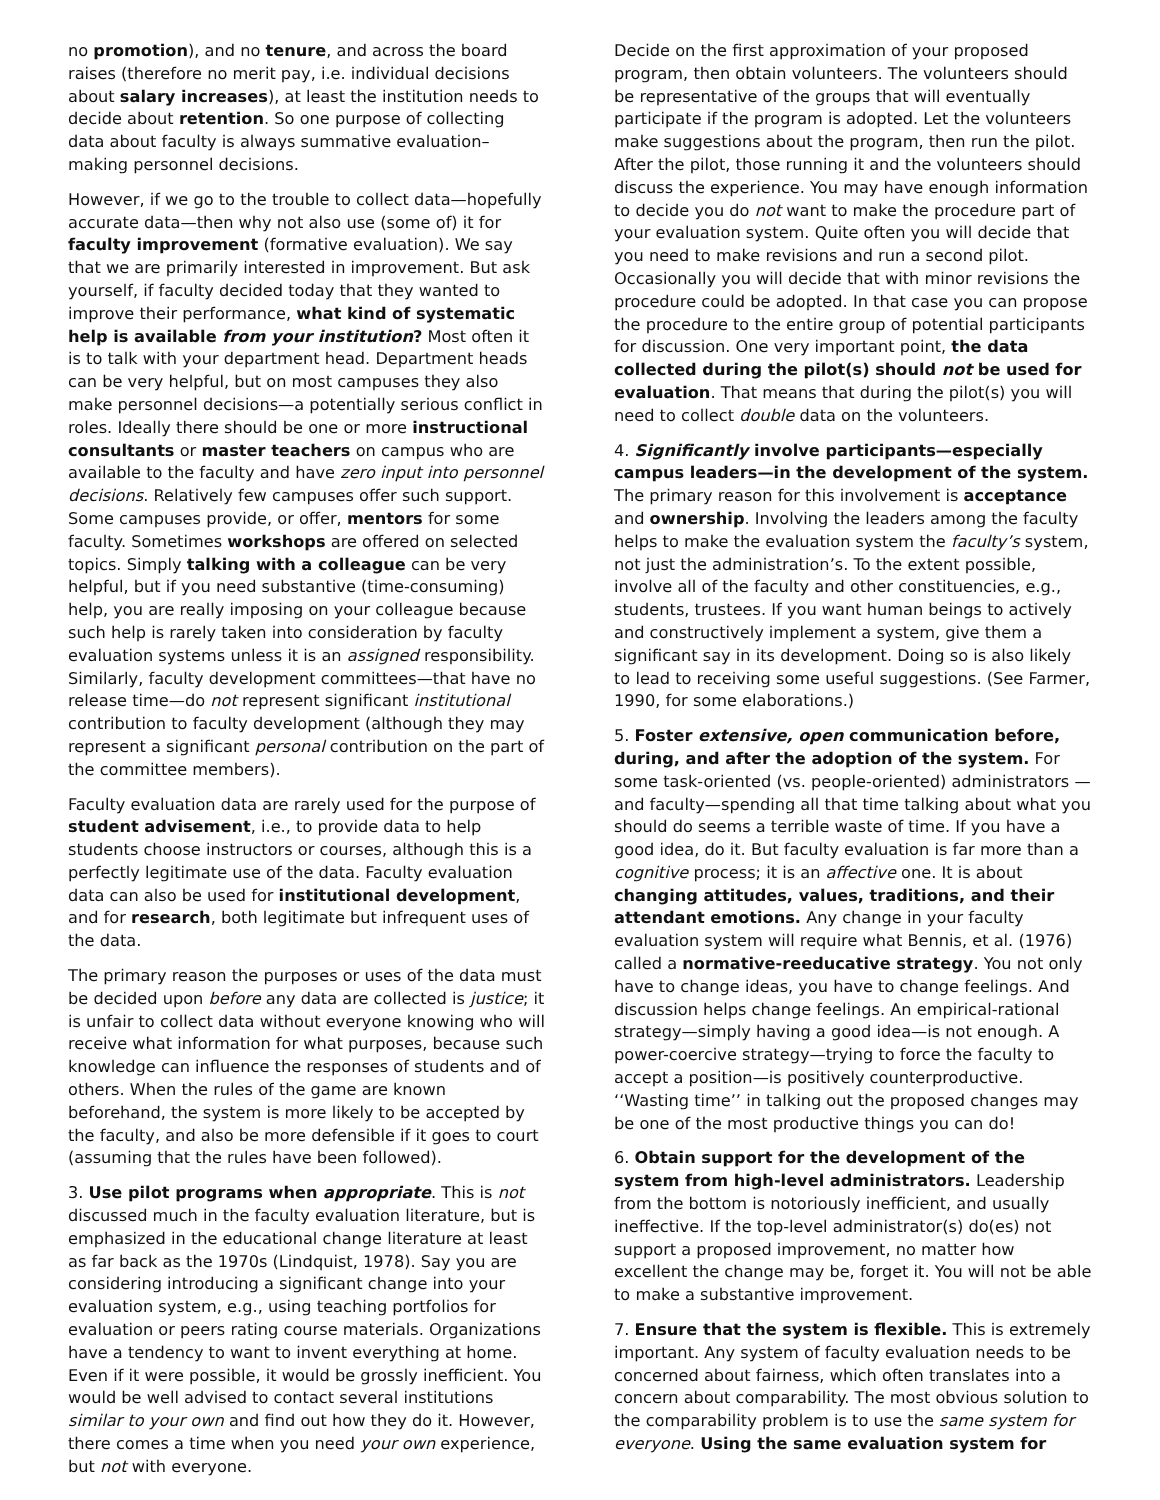no promotion), and no tenure, and across the board raises (therefore no merit pay, i.e. individual decisions about salary increases), at least the institution needs to decide about retention. So one purpose of collecting data about faculty is always summative evaluation–making personnel decisions.
However, if we go to the trouble to collect data—hopefully accurate data—then why not also use (some of) it for faculty improvement (formative evaluation). We say that we are primarily interested in improvement. But ask yourself, if faculty decided today that they wanted to improve their performance, what kind of systematic help is available from your institution? Most often it is to talk with your department head. Department heads can be very helpful, but on most campuses they also make personnel decisions—a potentially serious conflict in roles. Ideally there should be one or more instructional consultants or master teachers on campus who are available to the faculty and have zero input into personnel decisions. Relatively few campuses offer such support. Some campuses provide, or offer, mentors for some faculty. Sometimes workshops are offered on selected topics. Simply talking with a colleague can be very helpful, but if you need substantive (time-consuming) help, you are really imposing on your colleague because such help is rarely taken into consideration by faculty evaluation systems unless it is an assigned responsibility. Similarly, faculty development committees—that have no release time—do not represent significant institutional contribution to faculty development (although they may represent a significant personal contribution on the part of the committee members).
Faculty evaluation data are rarely used for the purpose of student advisement, i.e., to provide data to help students choose instructors or courses, although this is a perfectly legitimate use of the data. Faculty evaluation data can also be used for institutional development, and for research, both legitimate but infrequent uses of the data.
The primary reason the purposes or uses of the data must be decided upon before any data are collected is justice; it is unfair to collect data without everyone knowing who will receive what information for what purposes, because such knowledge can influence the responses of students and of others. When the rules of the game are known beforehand, the system is more likely to be accepted by the faculty, and also be more defensible if it goes to court (assuming that the rules have been followed).
3. Use pilot programs when appropriate. This is not discussed much in the faculty evaluation literature, but is emphasized in the educational change literature at least as far back as the 1970s (Lindquist, 1978). Say you are considering introducing a significant change into your evaluation system, e.g., using teaching portfolios for evaluation or peers rating course materials. Organizations have a tendency to want to invent everything at home. Even if it were possible, it would be grossly inefficient. You would be well advised to contact several institutions similar to your own and find out how they do it. However, there comes a time when you need your own experience, but not with everyone.
Decide on the first approximation of your proposed program, then obtain volunteers. The volunteers should be representative of the groups that will eventually participate if the program is adopted. Let the volunteers make suggestions about the program, then run the pilot. After the pilot, those running it and the volunteers should discuss the experience. You may have enough information to decide you do not want to make the procedure part of your evaluation system. Quite often you will decide that you need to make revisions and run a second pilot. Occasionally you will decide that with minor revisions the procedure could be adopted. In that case you can propose the procedure to the entire group of potential participants for discussion. One very important point, the data collected during the pilot(s) should not be used for evaluation. That means that during the pilot(s) you will need to collect double data on the volunteers.
4. Significantly involve participants—especially campus leaders—in the development of the system. The primary reason for this involvement is acceptance and ownership. Involving the leaders among the faculty helps to make the evaluation system the faculty’s system, not just the administration’s. To the extent possible, involve all of the faculty and other constituencies, e.g., students, trustees. If you want human beings to actively and constructively implement a system, give them a significant say in its development. Doing so is also likely to lead to receiving some useful suggestions. (See Farmer, 1990, for some elaborations.)
5. Foster extensive, open communication before, during, and after the adoption of the system. For some task-oriented (vs. people-oriented) administrators —and faculty—spending all that time talking about what you should do seems a terrible waste of time. If you have a good idea, do it. But faculty evaluation is far more than a cognitive process; it is an affective one. It is about changing attitudes, values, traditions, and their attendant emotions. Any change in your faculty evaluation system will require what Bennis, et al. (1976) called a normative-reeducative strategy. You not only have to change ideas, you have to change feelings. And discussion helps change feelings. An empirical-rational strategy—simply having a good idea—is not enough. A power-coercive strategy—trying to force the faculty to accept a position—is positively counterproductive. ‘‘Wasting time’’ in talking out the proposed changes may be one of the most productive things you can do!
6. Obtain support for the development of the system from high-level administrators. Leadership from the bottom is notoriously inefficient, and usually ineffective. If the top-level administrator(s) do(es) not support a proposed improvement, no matter how excellent the change may be, forget it. You will not be able to make a substantive improvement.
7. Ensure that the system is flexible. This is extremely important. Any system of faculty evaluation needs to be concerned about fairness, which often translates into a concern about comparability. The most obvious solution to the comparability problem is to use the same system for everyone. Using the same evaluation system for